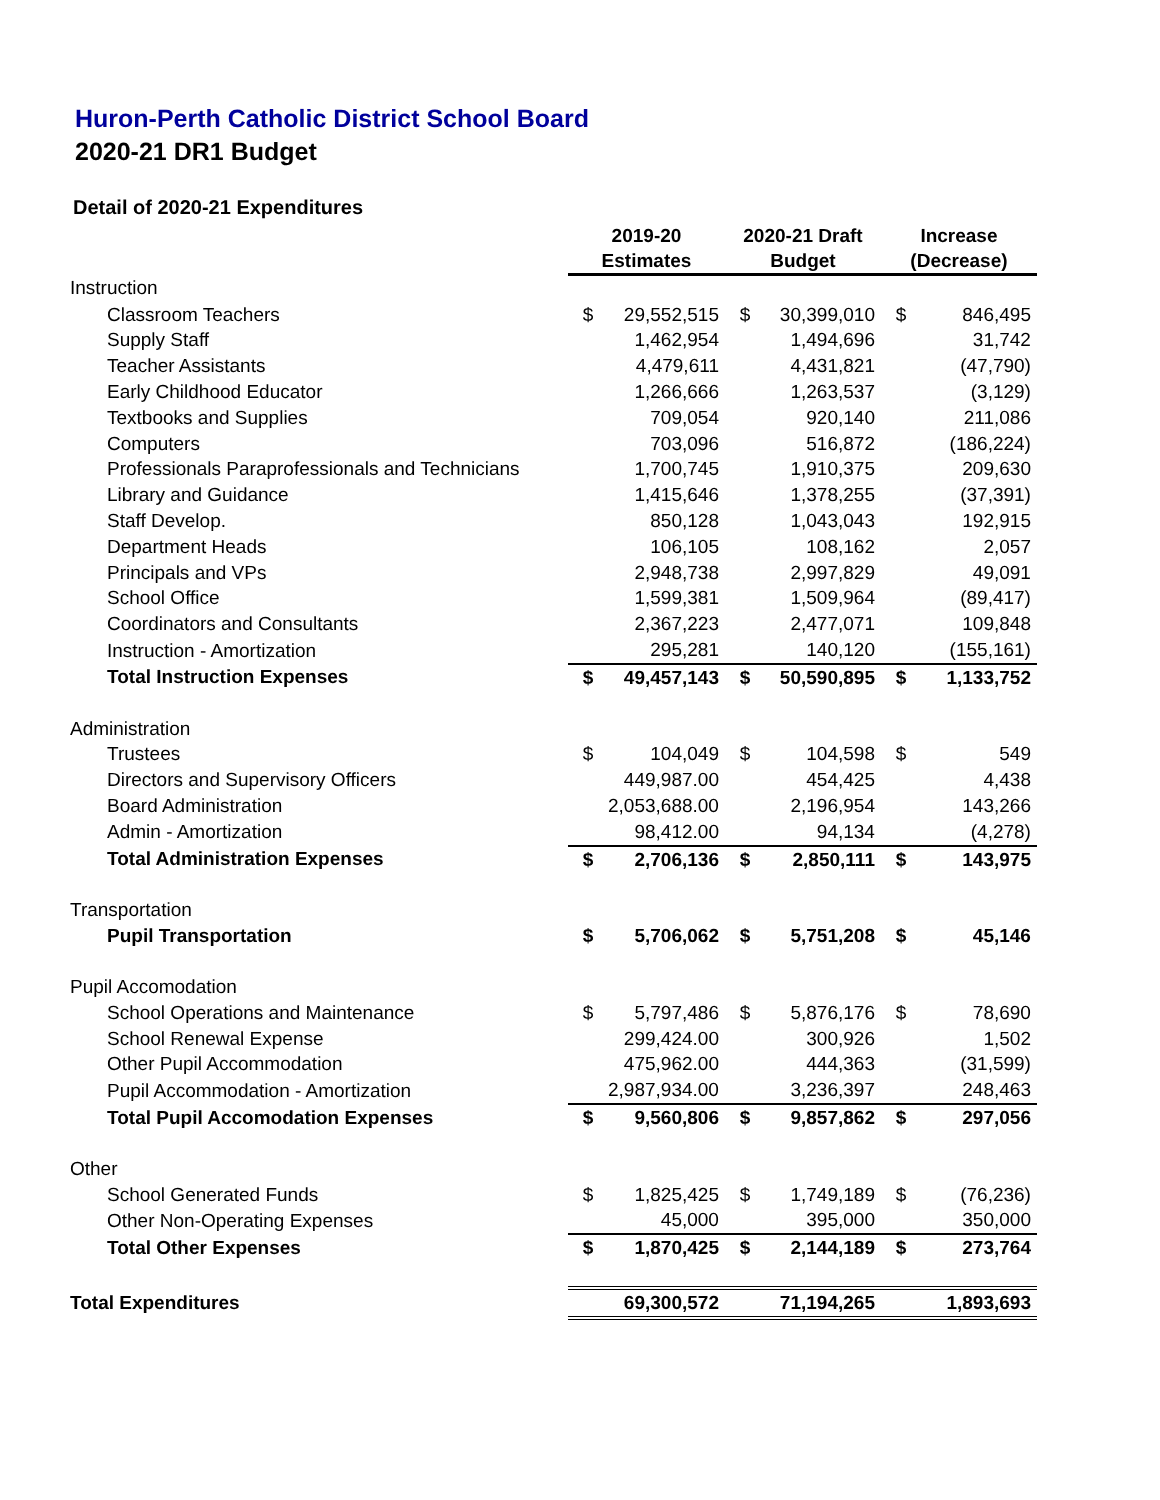Huron-Perth Catholic District School Board
2020-21 DR1 Budget
Detail of 2020-21 Expenditures
| | 2019-20 | | 2020-21 Draft | | Increase | |
| --- | --- | --- | --- | --- | --- | --- |
| | Estimates | | Budget | | (Decrease) | |
| Instruction | | | | | | |
| Classroom Teachers | $ | 29,552,515 | $ | 30,399,010 | $ | 846,495 |
| Supply Staff | | 1,462,954 | | 1,494,696 | | 31,742 |
| Teacher Assistants | | 4,479,611 | | 4,431,821 | | (47,790) |
| Early Childhood Educator | | 1,266,666 | | 1,263,537 | | (3,129) |
| Textbooks and Supplies | | 709,054 | | 920,140 | | 211,086 |
| Computers | | 703,096 | | 516,872 | | (186,224) |
| Professionals Paraprofessionals and Technicians | | 1,700,745 | | 1,910,375 | | 209,630 |
| Library and Guidance | | 1,415,646 | | 1,378,255 | | (37,391) |
| Staff Develop. | | 850,128 | | 1,043,043 | | 192,915 |
| Department Heads | | 106,105 | | 108,162 | | 2,057 |
| Principals and VPs | | 2,948,738 | | 2,997,829 | | 49,091 |
| School Office | | 1,599,381 | | 1,509,964 | | (89,417) |
| Coordinators and Consultants | | 2,367,223 | | 2,477,071 | | 109,848 |
| Instruction - Amortization | | 295,281 | | 140,120 | | (155,161) |
| Total Instruction Expenses | $ | 49,457,143 | $ | 50,590,895 | $ | 1,133,752 |
| Administration | | | | | | |
| Trustees | $ | 104,049 | $ | 104,598 | $ | 549 |
| Directors and Supervisory Officers | | 449,987.00 | | 454,425 | | 4,438 |
| Board Administration | | 2,053,688.00 | | 2,196,954 | | 143,266 |
| Admin - Amortization | | 98,412.00 | | 94,134 | | (4,278) |
| Total Administration Expenses | $ | 2,706,136 | $ | 2,850,111 | $ | 143,975 |
| Transportation | | | | | | |
| Pupil Transportation | $ | 5,706,062 | $ | 5,751,208 | $ | 45,146 |
| Pupil Accomodation | | | | | | |
| School Operations and Maintenance | $ | 5,797,486 | $ | 5,876,176 | $ | 78,690 |
| School Renewal Expense | | 299,424.00 | | 300,926 | | 1,502 |
| Other Pupil Accommodation | | 475,962.00 | | 444,363 | | (31,599) |
| Pupil Accommodation - Amortization | | 2,987,934.00 | | 3,236,397 | | 248,463 |
| Total Pupil Accomodation Expenses | $ | 9,560,806 | $ | 9,857,862 | $ | 297,056 |
| Other | | | | | | |
| School Generated Funds | $ | 1,825,425 | $ | 1,749,189 | $ | (76,236) |
| Other Non-Operating Expenses | | 45,000 | | 395,000 | | 350,000 |
| Total Other Expenses | $ | 1,870,425 | $ | 2,144,189 | $ | 273,764 |
| Total Expenditures | | 69,300,572 | | 71,194,265 | | 1,893,693 |